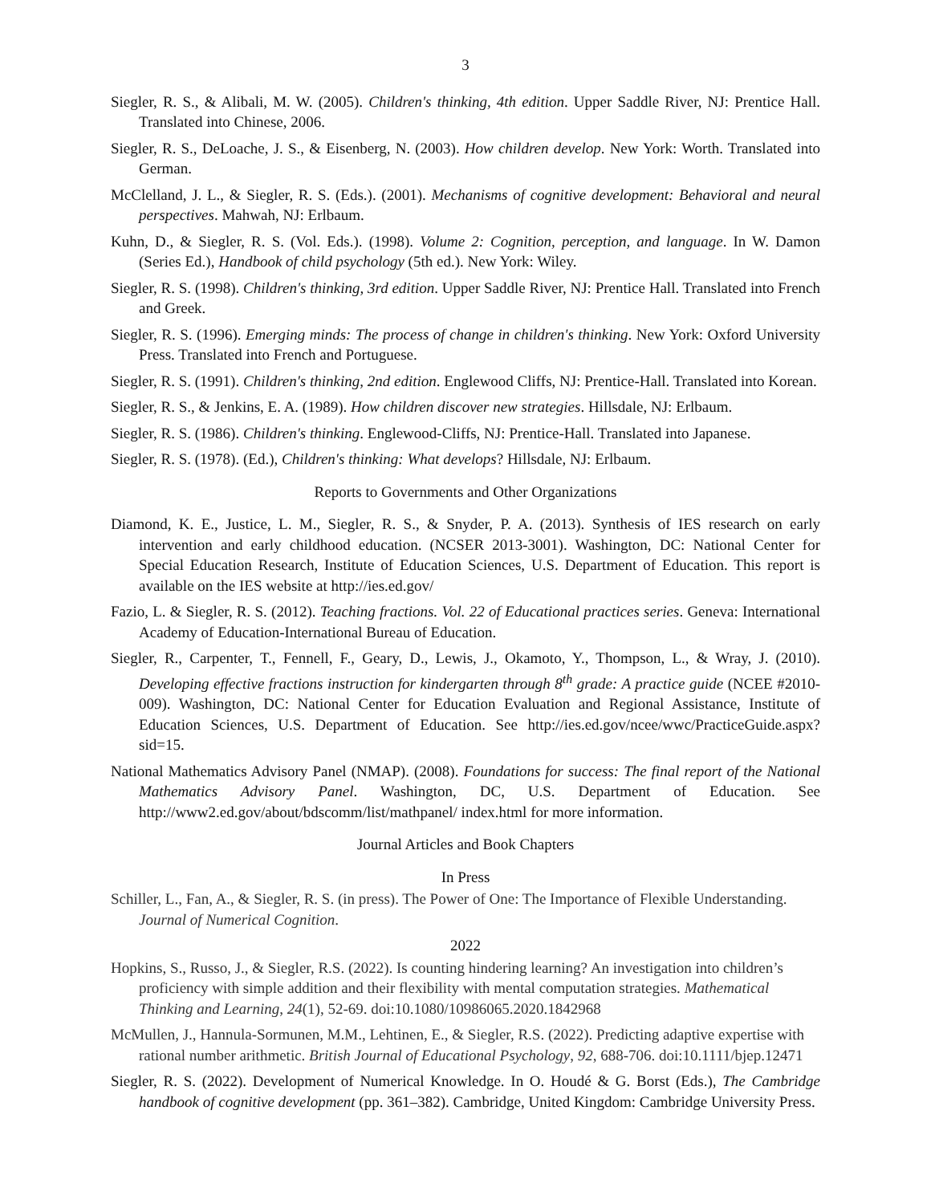3
Siegler, R. S., & Alibali, M. W. (2005). Children's thinking, 4th edition. Upper Saddle River, NJ: Prentice Hall. Translated into Chinese, 2006.
Siegler, R. S., DeLoache, J. S., & Eisenberg, N. (2003). How children develop. New York: Worth. Translated into German.
McClelland, J. L., & Siegler, R. S. (Eds.). (2001). Mechanisms of cognitive development: Behavioral and neural perspectives. Mahwah, NJ: Erlbaum.
Kuhn, D., & Siegler, R. S. (Vol. Eds.). (1998). Volume 2: Cognition, perception, and language. In W. Damon (Series Ed.), Handbook of child psychology (5th ed.). New York: Wiley.
Siegler, R. S. (1998). Children's thinking, 3rd edition. Upper Saddle River, NJ: Prentice Hall. Translated into French and Greek.
Siegler, R. S. (1996). Emerging minds: The process of change in children's thinking. New York: Oxford University Press. Translated into French and Portuguese.
Siegler, R. S. (1991). Children's thinking, 2nd edition. Englewood Cliffs, NJ: Prentice-Hall. Translated into Korean.
Siegler, R. S., & Jenkins, E. A. (1989). How children discover new strategies. Hillsdale, NJ: Erlbaum.
Siegler, R. S. (1986). Children's thinking. Englewood-Cliffs, NJ: Prentice-Hall. Translated into Japanese.
Siegler, R. S. (1978). (Ed.), Children's thinking: What develops? Hillsdale, NJ: Erlbaum.
Reports to Governments and Other Organizations
Diamond, K. E., Justice, L. M., Siegler, R. S., & Snyder, P. A. (2013). Synthesis of IES research on early intervention and early childhood education. (NCSER 2013-3001). Washington, DC: National Center for Special Education Research, Institute of Education Sciences, U.S. Department of Education. This report is available on the IES website at http://ies.ed.gov/
Fazio, L. & Siegler, R. S. (2012). Teaching fractions. Vol. 22 of Educational practices series. Geneva: International Academy of Education-International Bureau of Education.
Siegler, R., Carpenter, T., Fennell, F., Geary, D., Lewis, J., Okamoto, Y., Thompson, L., & Wray, J. (2010). Developing effective fractions instruction for kindergarten through 8<sup>th</sup> grade: A practice guide (NCEE #2010-009). Washington, DC: National Center for Education Evaluation and Regional Assistance, Institute of Education Sciences, U.S. Department of Education. See http://ies.ed.gov/ncee/wwc/PracticeGuide.aspx?sid=15.
National Mathematics Advisory Panel (NMAP). (2008). Foundations for success: The final report of the National Mathematics Advisory Panel. Washington, DC, U.S. Department of Education. See http://www2.ed.gov/about/bdscomm/list/mathpanel/ index.html for more information.
Journal Articles and Book Chapters
In Press
Schiller, L., Fan, A., & Siegler, R. S. (in press). The Power of One: The Importance of Flexible Understanding. Journal of Numerical Cognition.
2022
Hopkins, S., Russo, J., & Siegler, R.S. (2022). Is counting hindering learning? An investigation into children’s proficiency with simple addition and their flexibility with mental computation strategies. Mathematical Thinking and Learning, 24(1), 52-69. doi:10.1080/10986065.2020.1842968
McMullen, J., Hannula-Sormunen, M.M., Lehtinen, E., & Siegler, R.S. (2022). Predicting adaptive expertise with rational number arithmetic. British Journal of Educational Psychology, 92, 688-706. doi:10.1111/bjep.12471
Siegler, R. S. (2022). Development of Numerical Knowledge. In O. Houdé & G. Borst (Eds.), The Cambridge handbook of cognitive development (pp. 361–382). Cambridge, United Kingdom: Cambridge University Press.